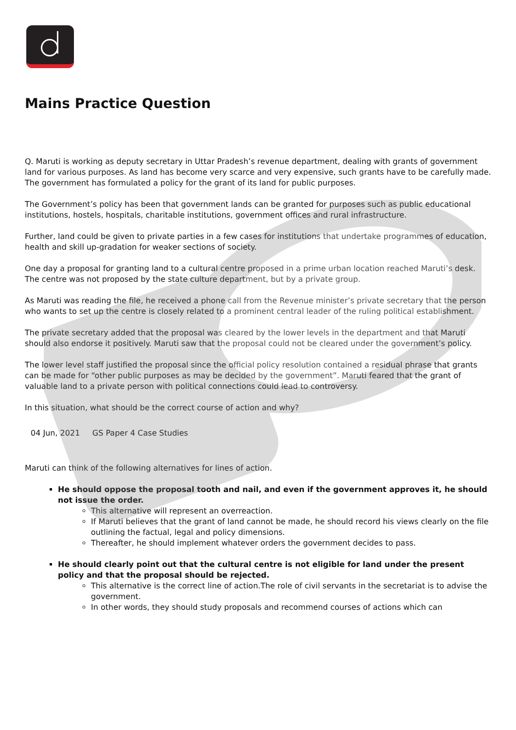Mains Practice Question
Q. Maruti is working as deputy secretary in Uttar Pradesh’s revenue department, dealing with grants of government land for various purposes. As land has become very scarce and very expensive, such grants have to be carefully made. The government has formulated a policy for the grant of its land for public purposes.
The Government’s policy has been that government lands can be granted for purposes such as public educational institutions, hostels, hospitals, charitable institutions, government offices and rural infrastructure.
Further, land could be given to private parties in a few cases for institutions that undertake programmes of education, health and skill up-gradation for weaker sections of society.
One day a proposal for granting land to a cultural centre proposed in a prime urban location reached Maruti’s desk. The centre was not proposed by the state culture department, but by a private group.
As Maruti was reading the file, he received a phone call from the Revenue minister’s private secretary that the person who wants to set up the centre is closely related to a prominent central leader of the ruling political establishment.
The private secretary added that the proposal was cleared by the lower levels in the department and that Maruti should also endorse it positively. Maruti saw that the proposal could not be cleared under the government’s policy.
The lower level staff justified the proposal since the official policy resolution contained a residual phrase that grants can be made for “other public purposes as may be decided by the government”. Maruti feared that the grant of valuable land to a private person with political connections could lead to controversy.
In this situation, what should be the correct course of action and why?
04 Jun, 2021 GS Paper 4 Case Studies
Maruti can think of the following alternatives for lines of action.
He should oppose the proposal tooth and nail, and even if the government approves it, he should not issue the order.
This alternative will represent an overreaction.
If Maruti believes that the grant of land cannot be made, he should record his views clearly on the file outlining the factual, legal and policy dimensions.
Thereafter, he should implement whatever orders the government decides to pass.
He should clearly point out that the cultural centre is not eligible for land under the present policy and that the proposal should be rejected.
This alternative is the correct line of action.The role of civil servants in the secretariat is to advise the government.
In other words, they should study proposals and recommend courses of actions which can